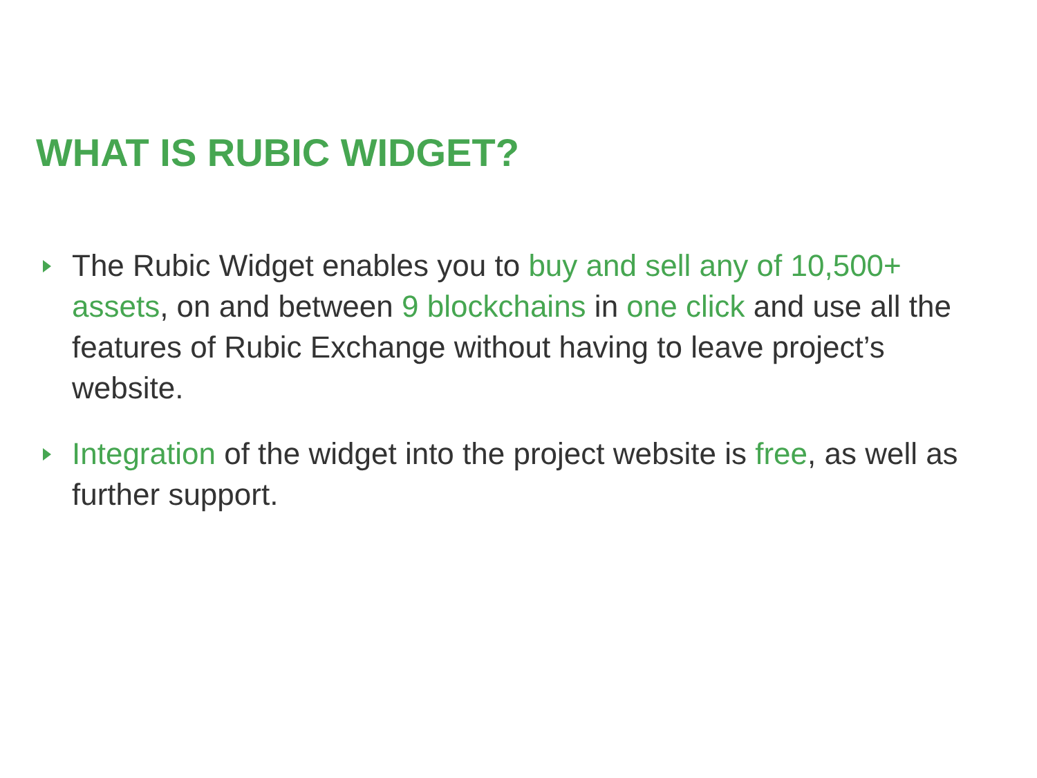WHAT IS RUBIC WIDGET?
The Rubic Widget enables you to buy and sell any of 10,500+ assets, on and between 9 blockchains in one click and use all the features of Rubic Exchange without having to leave project’s website.
Integration of the widget into the project website is free, as well as further support.